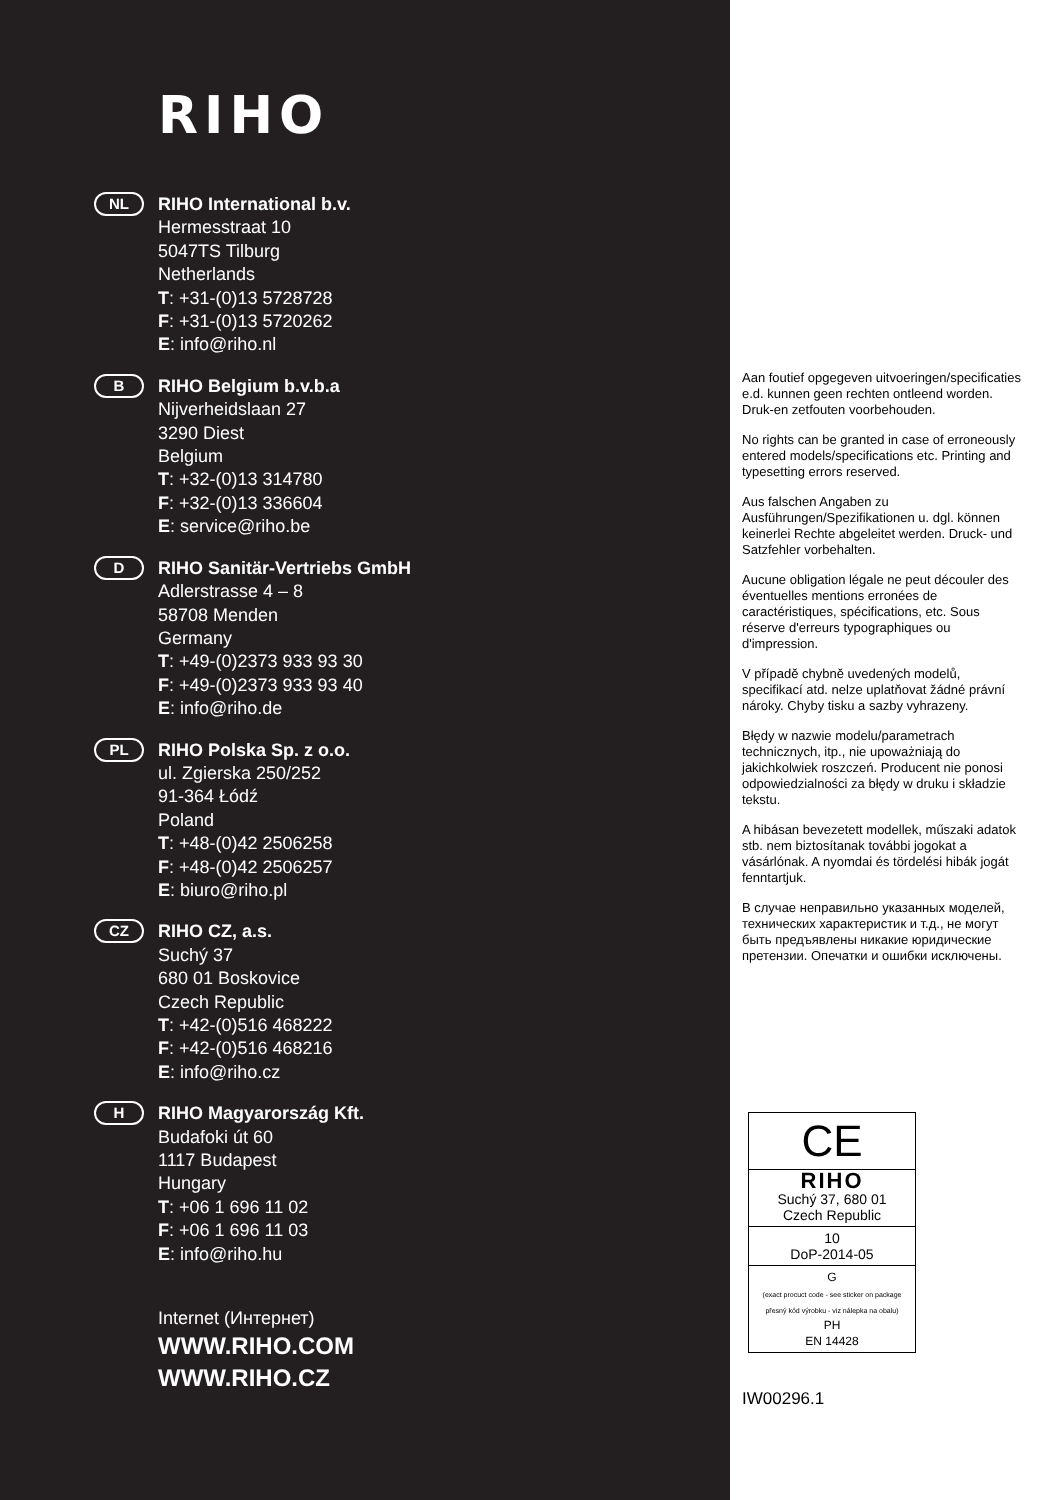RIHO
NL
RIHO International b.v.
Hermesstraat 10
5047TS Tilburg
Netherlands
T: +31-(0)13 5728728
F: +31-(0)13 5720262
E: info@riho.nl
B
RIHO Belgium b.v.b.a
Nijverheidslaan 27
3290 Diest
Belgium
T: +32-(0)13 314780
F: +32-(0)13 336604
E: service@riho.be
D
RIHO Sanitär-Vertriebs GmbH
Adlerstrasse 4 – 8
58708 Menden
Germany
T: +49-(0)2373 933 93 30
F: +49-(0)2373 933 93 40
E: info@riho.de
PL
RIHO Polska Sp. z o.o.
ul. Zgierska 250/252
91-364 Łódź
Poland
T: +48-(0)42 2506258
F: +48-(0)42 2506257
E: biuro@riho.pl
CZ
RIHO CZ, a.s.
Suchý 37
680 01 Boskovice
Czech Republic
T: +42-(0)516 468222
F: +42-(0)516 468216
E: info@riho.cz
H
RIHO Magyarország Kft.
Budafoki út 60
1117 Budapest
Hungary
T: +06 1 696 11 02
F: +06 1 696 11 03
E: info@riho.hu
Internet (Интернет)
WWW.RIHO.COM
WWW.RIHO.CZ
Aan foutief opgegeven uitvoeringen/specificaties e.d. kunnen geen rechten ontleend worden. Druk-en zetfouten voorbehouden.
No rights can be granted in case of erroneously entered models/specifications etc. Printing and typesetting errors reserved.
Aus falschen Angaben zu Ausführungen/Spezifikationen u. dgl. können keinerlei Rechte abgeleitet werden. Druck- und Satzfehler vorbehalten.
Aucune obligation légale ne peut découler des éventuelles mentions erronées de caractéristiques, spécifications, etc. Sous réserve d'erreurs typographiques ou d'impression.
V případě chybně uvedených modelů, specifikací atd. nelze uplatňovat žádné právní nároky. Chyby tisku a sazby vyhrazeny.
Błędy w nazwie modelu/parametrach technicznych, itp., nie upoważniają do jakichkolwiek roszczeń. Producent nie ponosi odpowiedzialności za błędy w druku i składzie tekstu.
A hibásan bevezetett modellek, műszaki adatok stb. nem biztosítanak további jogokat a vásárlónak. A nyomdai és tördelési hibák jogát fenntartjuk.
В случае неправильно указанных моделей, технических характеристик и т.д., не могут быть предъявлены никакие юридические претензии. Опечатки и ошибки исключены.
CE
RIHO
Suchý 37, 680 01
Czech Republic
10
DoP-2014-05
G
(exact procuct code - see sticker on package
přesný kód výrobku - viz nálepka na obalu)
PH
EN 14428
IW00296.1